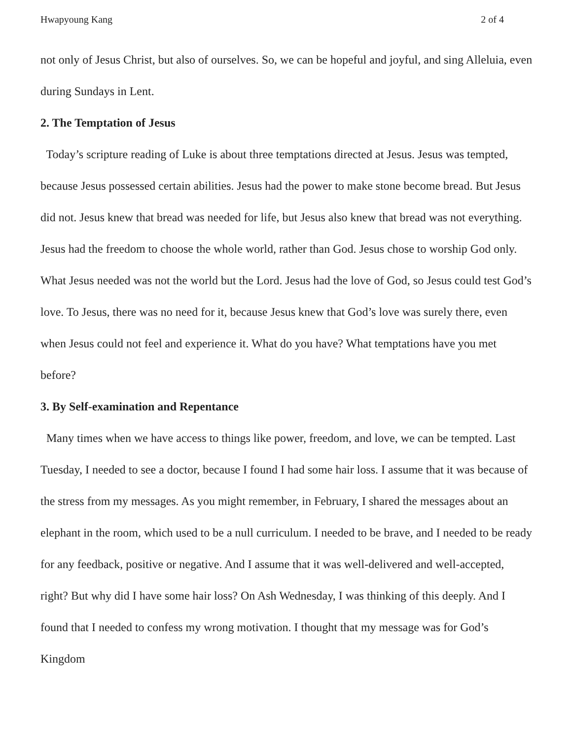Hwapyoung Kang 2 of 4
not only of Jesus Christ, but also of ourselves. So, we can be hopeful and joyful, and sing Alleluia, even during Sundays in Lent.
2. The Temptation of Jesus
Today’s scripture reading of Luke is about three temptations directed at Jesus. Jesus was tempted, because Jesus possessed certain abilities. Jesus had the power to make stone become bread. But Jesus did not. Jesus knew that bread was needed for life, but Jesus also knew that bread was not everything. Jesus had the freedom to choose the whole world, rather than God. Jesus chose to worship God only. What Jesus needed was not the world but the Lord. Jesus had the love of God, so Jesus could test God’s love. To Jesus, there was no need for it, because Jesus knew that God’s love was surely there, even when Jesus could not feel and experience it. What do you have? What temptations have you met before?
3. By Self-examination and Repentance
Many times when we have access to things like power, freedom, and love, we can be tempted. Last Tuesday, I needed to see a doctor, because I found I had some hair loss. I assume that it was because of the stress from my messages. As you might remember, in February, I shared the messages about an elephant in the room, which used to be a null curriculum. I needed to be brave, and I needed to be ready for any feedback, positive or negative. And I assume that it was well-delivered and well-accepted, right? But why did I have some hair loss? On Ash Wednesday, I was thinking of this deeply. And I found that I needed to confess my wrong motivation. I thought that my message was for God’s Kingdom